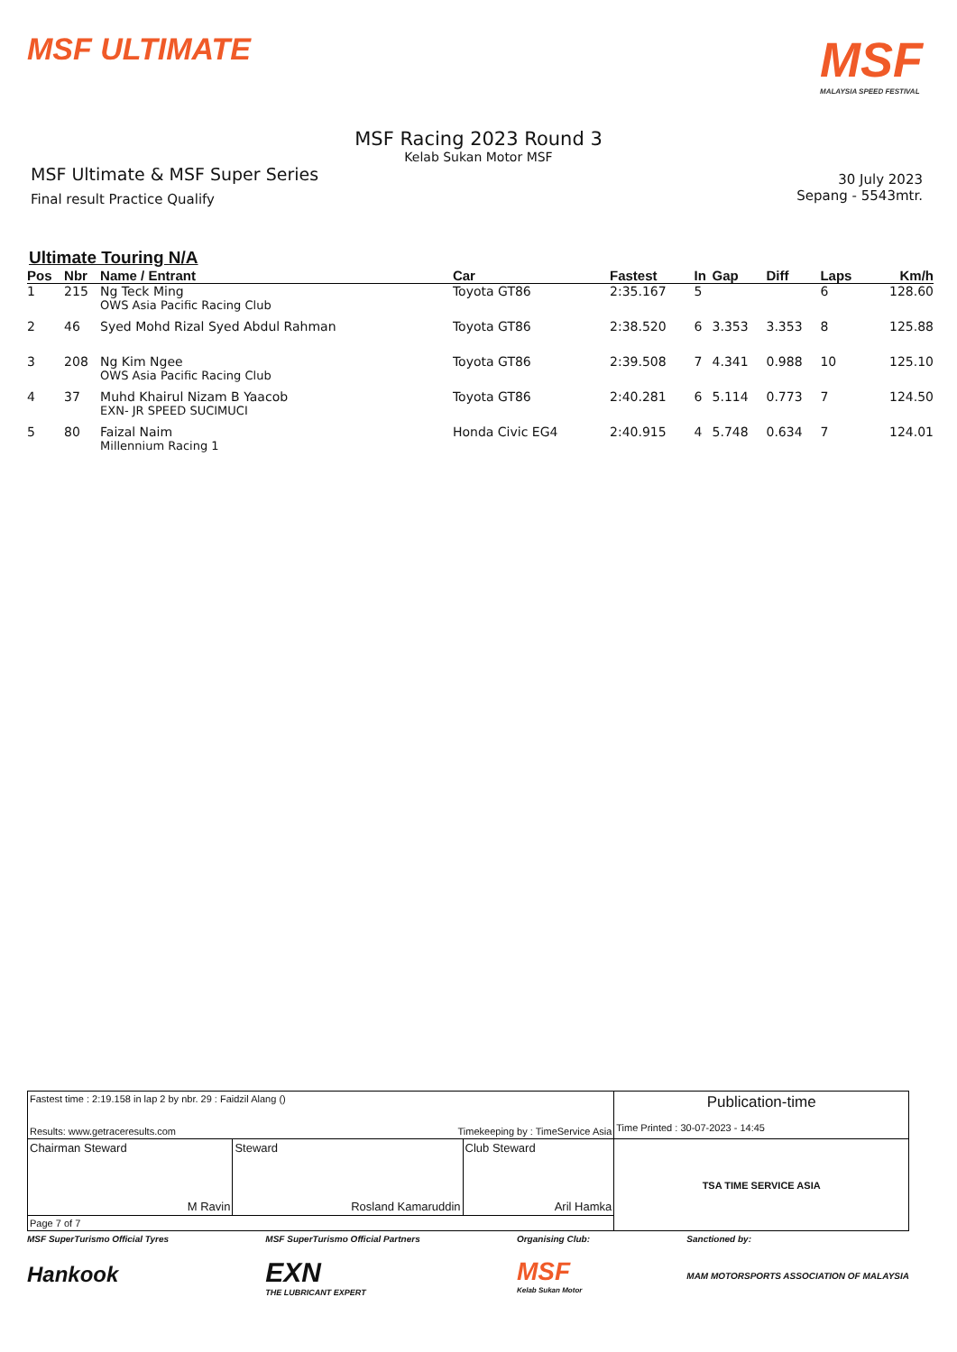MSF ULTIMATE
MSF
MALAYSIA SPEED FESTIVAL
MSF Racing 2023 Round 3
Kelab Sukan Motor MSF
MSF Ultimate & MSF Super Series
Final result Practice Qualify
30 July 2023
Sepang - 5543mtr.
Ultimate Touring N/A
| Pos | Nbr | Name / Entrant | Car | Fastest | In | Gap | Diff | Laps | Km/h |
| --- | --- | --- | --- | --- | --- | --- | --- | --- | --- |
| 1 | 215 | Ng Teck Ming OWS Asia Pacific Racing Club | Toyota GT86 | 2:35.167 | 5 | | | 6 | 128.60 |
| 2 | 46 | Syed Mohd Rizal Syed Abdul Rahman | Toyota GT86 | 2:38.520 | 6 | 3.353 | 3.353 | 8 | 125.88 |
| 3 | 208 | Ng Kim Ngee OWS Asia Pacific Racing Club | Toyota GT86 | 2:39.508 | 7 | 4.341 | 0.988 | 10 | 125.10 |
| 4 | 37 | Muhd Khairul Nizam B Yaacob EXN- JR SPEED SUCIMUCI | Toyota GT86 | 2:40.281 | 6 | 5.114 | 0.773 | 7 | 124.50 |
| 5 | 80 | Faizal Naim Millennium Racing 1 | Honda Civic EG4 | 2:40.915 | 4 | 5.748 | 0.634 | 7 | 124.01 |
| Fastest time : 2:19.158 in lap 2 by nbr. 29 : Faidzil Alang () Results: www.getraceresults.com Timekeeping by : TimeService Asia | | | Publication-time Time Printed : 30-07-2023 - 14:45 |
| Chairman Steward M Ravin | Steward Rosland Kamaruddin | Club Steward Aril Hamka | TSA TIME SERVICE ASIA |
| Page 7 of 7 | | | |
MSF SuperTurismo Official Tyres
Hankook
MSF SuperTurismo Official Partners
EXN
THE LUBRICANT EXPERT
Organising Club:
MSF
Kelab Sukan Motor
Sanctioned by:
MAM MOTORSPORTS ASSOCIATION OF MALAYSIA